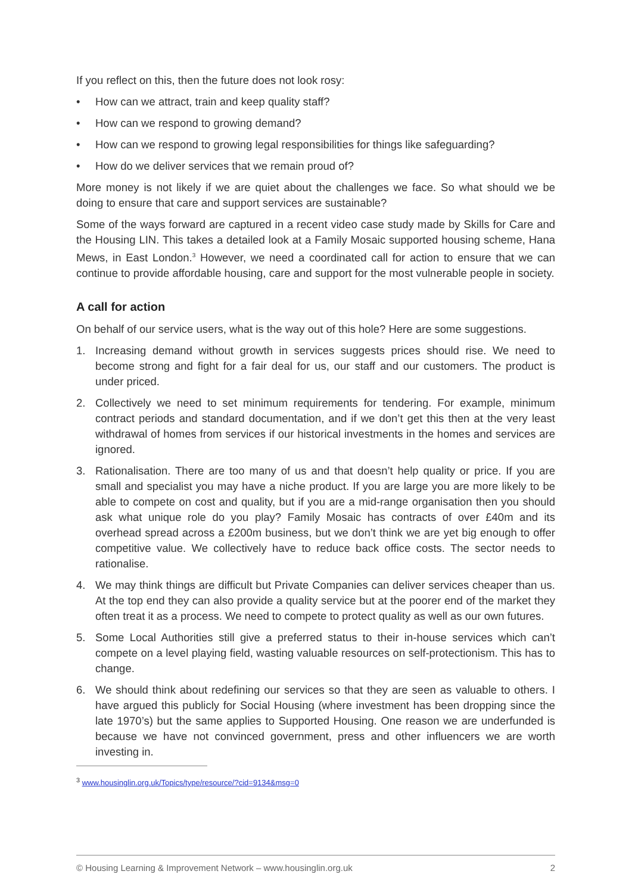If you reflect on this, then the future does not look rosy:
• How can we attract, train and keep quality staff?
• How can we respond to growing demand?
• How can we respond to growing legal responsibilities for things like safeguarding?
• How do we deliver services that we remain proud of?
More money is not likely if we are quiet about the challenges we face. So what should we be doing to ensure that care and support services are sustainable?
Some of the ways forward are captured in a recent video case study made by Skills for Care and the Housing LIN. This takes a detailed look at a Family Mosaic supported housing scheme, Hana Mews, in East London.<sup>3</sup> However, we need a coordinated call for action to ensure that we can continue to provide affordable housing, care and support for the most vulnerable people in society.
A call for action
On behalf of our service users, what is the way out of this hole? Here are some suggestions.
1. Increasing demand without growth in services suggests prices should rise. We need to become strong and fight for a fair deal for us, our staff and our customers. The product is under priced.
2. Collectively we need to set minimum requirements for tendering. For example, minimum contract periods and standard documentation, and if we don’t get this then at the very least withdrawal of homes from services if our historical investments in the homes and services are ignored.
3. Rationalisation. There are too many of us and that doesn’t help quality or price. If you are small and specialist you may have a niche product. If you are large you are more likely to be able to compete on cost and quality, but if you are a mid-range organisation then you should ask what unique role do you play? Family Mosaic has contracts of over £40m and its overhead spread across a £200m business, but we don’t think we are yet big enough to offer competitive value. We collectively have to reduce back office costs. The sector needs to rationalise.
4. We may think things are difficult but Private Companies can deliver services cheaper than us. At the top end they can also provide a quality service but at the poorer end of the market they often treat it as a process. We need to compete to protect quality as well as our own futures.
5. Some Local Authorities still give a preferred status to their in-house services which can’t compete on a level playing field, wasting valuable resources on self-protectionism. This has to change.
6. We should think about redefining our services so that they are seen as valuable to others. I have argued this publicly for Social Housing (where investment has been dropping since the late 1970’s) but the same applies to Supported Housing. One reason we are underfunded is because we have not convinced government, press and other influencers we are worth investing in.
<sup>3</sup> www.housinglin.org.uk/Topics/type/resource/?cid=9134&msg=0
© Housing Learning & Improvement Network – www.housinglin.org.uk 2